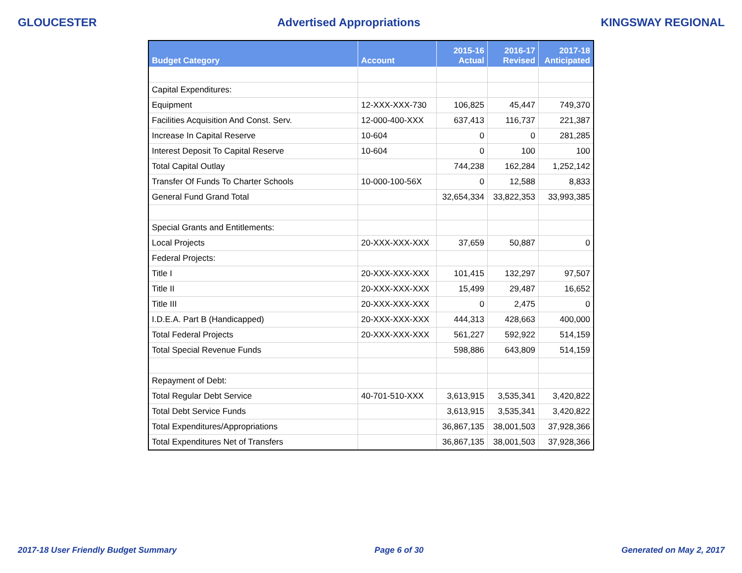GLOUCESTER Advertised Appropriations KINGSWAY REGIONAL
| Budget Category | Account | 2015-16 Actual | 2016-17 Revised | 2017-18 Anticipated |
| --- | --- | --- | --- | --- |
| Capital Expenditures: | | | | |
| Equipment | 12-XXX-XXX-730 | 106,825 | 45,447 | 749,370 |
| Facilities Acquisition And Const. Serv. | 12-000-400-XXX | 637,413 | 116,737 | 221,387 |
| Increase In Capital Reserve | 10-604 | 0 | 0 | 281,285 |
| Interest Deposit To Capital Reserve | 10-604 | 0 | 100 | 100 |
| Total Capital Outlay | | 744,238 | 162,284 | 1,252,142 |
| Transfer Of Funds To Charter Schools | 10-000-100-56X | 0 | 12,588 | 8,833 |
| General Fund Grand Total | | 32,654,334 | 33,822,353 | 33,993,385 |
| Special Grants and Entitlements: | | | | |
| Local Projects | 20-XXX-XXX-XXX | 37,659 | 50,887 | 0 |
| Federal Projects: | | | | |
| Title I | 20-XXX-XXX-XXX | 101,415 | 132,297 | 97,507 |
| Title II | 20-XXX-XXX-XXX | 15,499 | 29,487 | 16,652 |
| Title III | 20-XXX-XXX-XXX | 0 | 2,475 | 0 |
| I.D.E.A. Part B (Handicapped) | 20-XXX-XXX-XXX | 444,313 | 428,663 | 400,000 |
| Total Federal Projects | 20-XXX-XXX-XXX | 561,227 | 592,922 | 514,159 |
| Total Special Revenue Funds | | 598,886 | 643,809 | 514,159 |
| Repayment of Debt: | | | | |
| Total Regular Debt Service | 40-701-510-XXX | 3,613,915 | 3,535,341 | 3,420,822 |
| Total Debt Service Funds | | 3,613,915 | 3,535,341 | 3,420,822 |
| Total Expenditures/Appropriations | | 36,867,135 | 38,001,503 | 37,928,366 |
| Total Expenditures Net of Transfers | | 36,867,135 | 38,001,503 | 37,928,366 |
2017-18 User Friendly Budget Summary Page 6 of 30 Generated on May 2, 2017